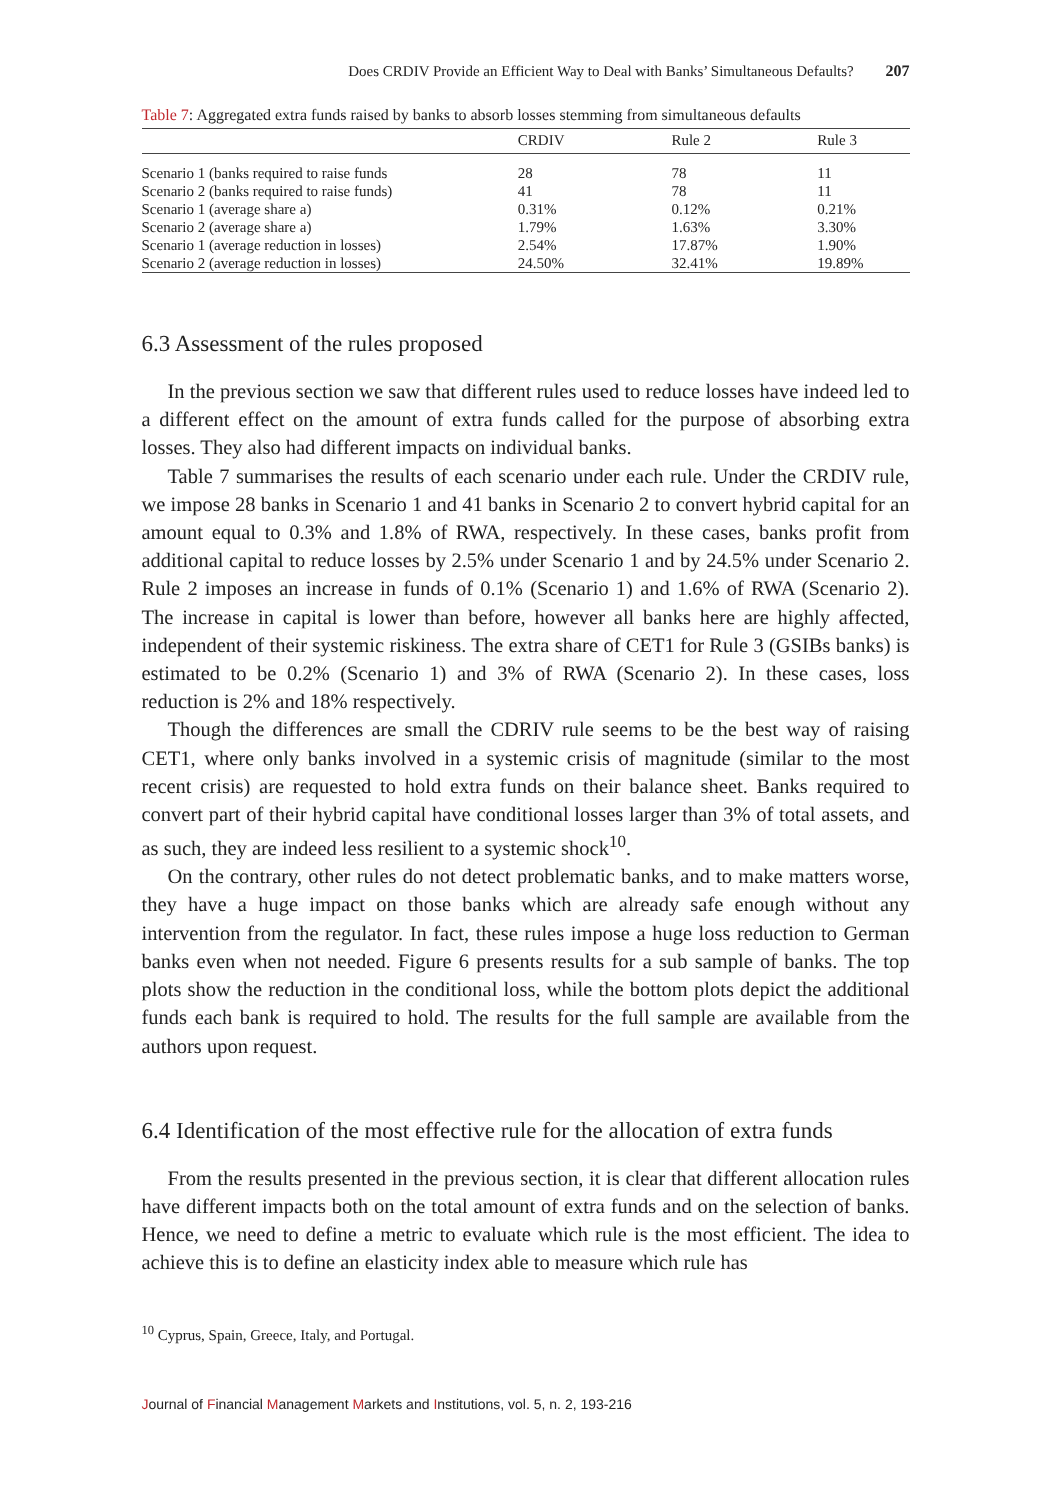Does CRDIV Provide an Efficient Way to Deal with Banks’ Simultaneous Defaults? 207
Table 7: Aggregated extra funds raised by banks to absorb losses stemming from simultaneous defaults
| | CRDIV | Rule 2 | Rule 3 |
| --- | --- | --- | --- |
| Scenario 1 (banks required to raise funds | 28 | 78 | 11 |
| Scenario 2 (banks required to raise funds) | 41 | 78 | 11 |
| Scenario 1 (average share a) | 0.31% | 0.12% | 0.21% |
| Scenario 2 (average share a) | 1.79% | 1.63% | 3.30% |
| Scenario 1 (average reduction in losses) | 2.54% | 17.87% | 1.90% |
| Scenario 2 (average reduction in losses) | 24.50% | 32.41% | 19.89% |
6.3 Assessment of the rules proposed
In the previous section we saw that different rules used to reduce losses have indeed led to a different effect on the amount of extra funds called for the purpose of absorbing extra losses. They also had different impacts on individual banks.
Table 7 summarises the results of each scenario under each rule. Under the CRDIV rule, we impose 28 banks in Scenario 1 and 41 banks in Scenario 2 to convert hybrid capital for an amount equal to 0.3% and 1.8% of RWA, respectively. In these cases, banks profit from additional capital to reduce losses by 2.5% under Scenario 1 and by 24.5% under Scenario 2. Rule 2 imposes an increase in funds of 0.1% (Scenario 1) and 1.6% of RWA (Scenario 2). The increase in capital is lower than before, however all banks here are highly affected, independent of their systemic riskiness. The extra share of CET1 for Rule 3 (GSIBs banks) is estimated to be 0.2% (Scenario 1) and 3% of RWA (Scenario 2). In these cases, loss reduction is 2% and 18% respectively.
Though the differences are small the CDRIV rule seems to be the best way of raising CET1, where only banks involved in a systemic crisis of magnitude (similar to the most recent crisis) are requested to hold extra funds on their balance sheet. Banks required to convert part of their hybrid capital have conditional losses larger than 3% of total assets, and as such, they are indeed less resilient to a systemic shock<sup>10</sup>.
On the contrary, other rules do not detect problematic banks, and to make matters worse, they have a huge impact on those banks which are already safe enough without any intervention from the regulator. In fact, these rules impose a huge loss reduction to German banks even when not needed. Figure 6 presents results for a sub sample of banks. The top plots show the reduction in the conditional loss, while the bottom plots depict the additional funds each bank is required to hold. The results for the full sample are available from the authors upon request.
6.4 Identification of the most effective rule for the allocation of extra funds
From the results presented in the previous section, it is clear that different allocation rules have different impacts both on the total amount of extra funds and on the selection of banks. Hence, we need to define a metric to evaluate which rule is the most efficient. The idea to achieve this is to define an elasticity index able to measure which rule has
<sup>10</sup> Cyprus, Spain, Greece, Italy, and Portugal.
Journal of Financial Management Markets and Institutions, vol. 5, n. 2, 193-216